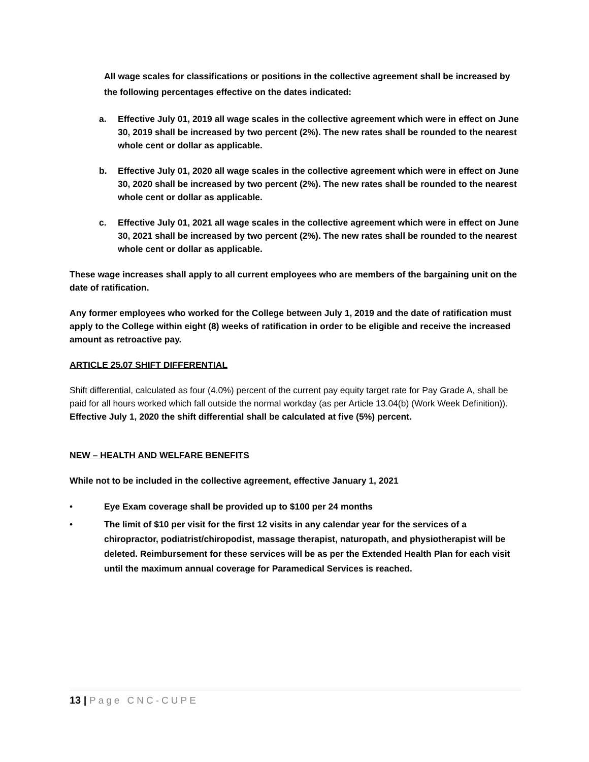All wage scales for classifications or positions in the collective agreement shall be increased by the following percentages effective on the dates indicated:
a. Effective July 01, 2019 all wage scales in the collective agreement which were in effect on June 30, 2019 shall be increased by two percent (2%). The new rates shall be rounded to the nearest whole cent or dollar as applicable.
b. Effective July 01, 2020 all wage scales in the collective agreement which were in effect on June 30, 2020 shall be increased by two percent (2%). The new rates shall be rounded to the nearest whole cent or dollar as applicable.
c. Effective July 01, 2021 all wage scales in the collective agreement which were in effect on June 30, 2021 shall be increased by two percent (2%). The new rates shall be rounded to the nearest whole cent or dollar as applicable.
These wage increases shall apply to all current employees who are members of the bargaining unit on the date of ratification.
Any former employees who worked for the College between July 1, 2019 and the date of ratification must apply to the College within eight (8) weeks of ratification in order to be eligible and receive the increased amount as retroactive pay.
ARTICLE 25.07 SHIFT DIFFERENTIAL
Shift differential, calculated as four (4.0%) percent of the current pay equity target rate for Pay Grade A, shall be paid for all hours worked which fall outside the normal workday (as per Article 13.04(b) (Work Week Definition)). Effective July 1, 2020 the shift differential shall be calculated at five (5%) percent.
NEW – HEALTH AND WELFARE BENEFITS
While not to be included in the collective agreement, effective January 1, 2021
• Eye Exam coverage shall be provided up to $100 per 24 months
• The limit of $10 per visit for the first 12 visits in any calendar year for the services of a chiropractor, podiatrist/chiropodist, massage therapist, naturopath, and physiotherapist will be deleted. Reimbursement for these services will be as per the Extended Health Plan for each visit until the maximum annual coverage for Paramedical Services is reached.
13 | Page CNC-CUPE